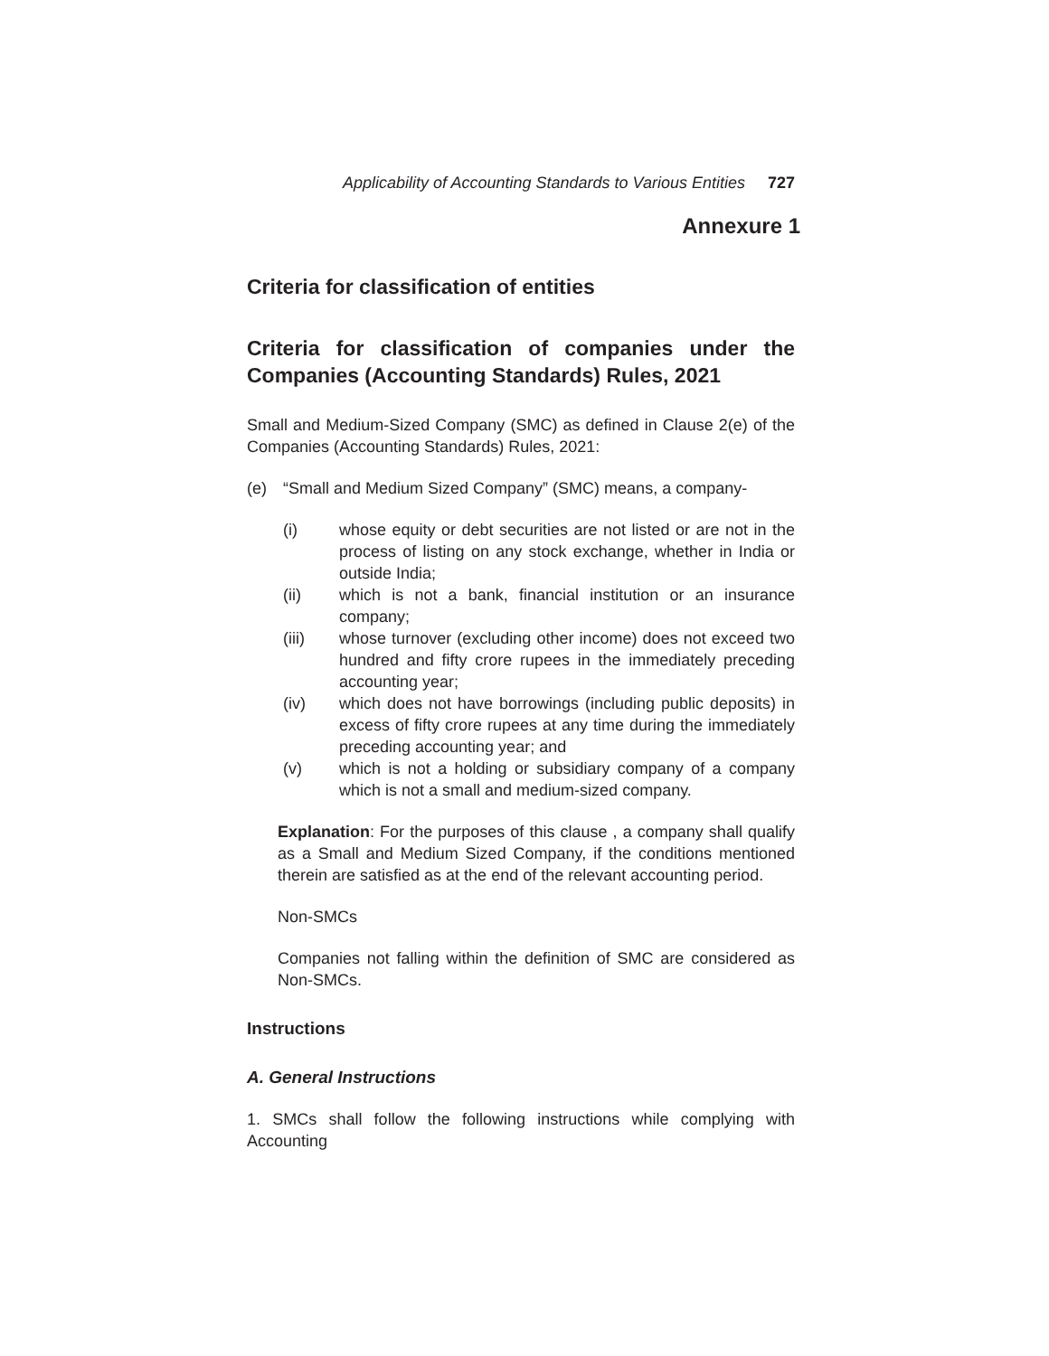Applicability of Accounting Standards to Various Entities 727
Annexure 1
Criteria for classification of entities
Criteria for classification of companies under the Companies (Accounting Standards) Rules, 2021
Small and Medium-Sized Company (SMC) as defined in Clause 2(e) of the Companies (Accounting Standards) Rules, 2021:
(e) “Small and Medium Sized Company” (SMC) means, a company-
(i) whose equity or debt securities are not listed or are not in the process of listing on any stock exchange, whether in India or outside India;
(ii) which is not a bank, financial institution or an insurance company;
(iii) whose turnover (excluding other income) does not exceed two hundred and fifty crore rupees in the immediately preceding accounting year;
(iv) which does not have borrowings (including public deposits) in excess of fifty crore rupees at any time during the immediately preceding accounting year; and
(v) which is not a holding or subsidiary company of a company which is not a small and medium-sized company.
Explanation: For the purposes of this clause , a company shall qualify as a Small and Medium Sized Company, if the conditions mentioned therein are satisfied as at the end of the relevant accounting period.
Non-SMCs
Companies not falling within the definition of SMC are considered as Non-SMCs.
Instructions
A. General Instructions
1. SMCs shall follow the following instructions while complying with Accounting